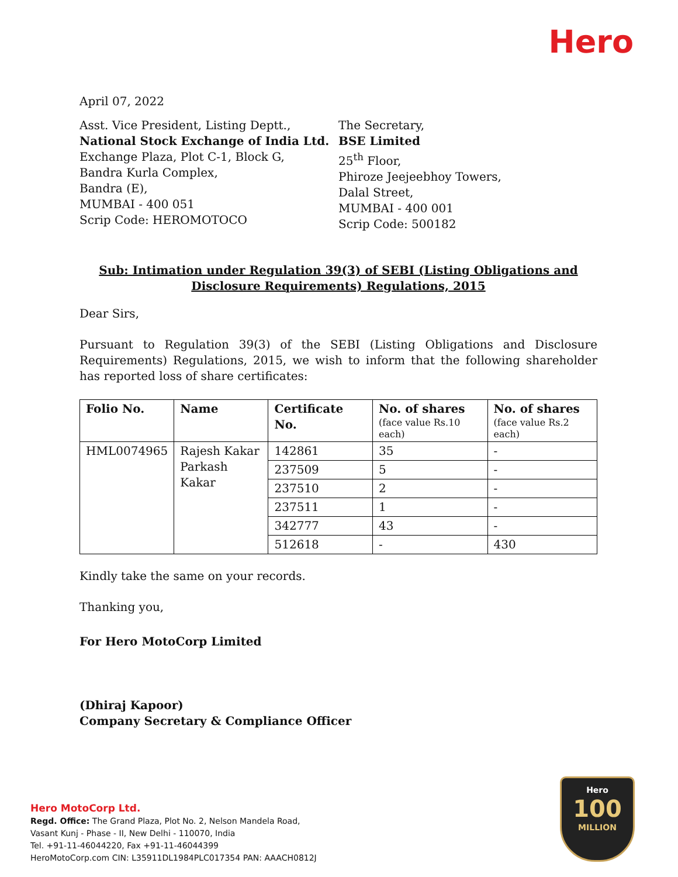Hero
April 07, 2022
Asst. Vice President, Listing Deptt.,
National Stock Exchange of India Ltd.
Exchange Plaza, Plot C-1, Block G,
Bandra Kurla Complex,
Bandra (E),
MUMBAI - 400 051
Scrip Code: HEROMOTOCO
The Secretary,
BSE Limited
25<sup>th</sup> Floor,
Phiroze Jeejeebhoy Towers,
Dalal Street,
MUMBAI - 400 001
Scrip Code: 500182
Sub: Intimation under Regulation 39(3) of SEBI (Listing Obligations and Disclosure Requirements) Regulations, 2015
Dear Sirs,
Pursuant to Regulation 39(3) of the SEBI (Listing Obligations and Disclosure Requirements) Regulations, 2015, we wish to inform that the following shareholder has reported loss of share certificates:
| Folio No. | Name | Certificate No. | No. of shares (face value Rs.10 each) | No. of shares (face value Rs.2 each) |
| --- | --- | --- | --- | --- |
| HML0074965 | Rajesh Kakar Parkash Kakar | 142861 | 35 | - |
| | | 237509 | 5 | - |
| | | 237510 | 2 | - |
| | | 237511 | 1 | - |
| | | 342777 | 43 | - |
| | | 512618 | - | 430 |
Kindly take the same on your records.
Thanking you,
For Hero MotoCorp Limited
(Dhiraj Kapoor)
Company Secretary & Compliance Officer
Hero MotoCorp Ltd.
Regd. Office: The Grand Plaza, Plot No. 2, Nelson Mandela Road,
Vasant Kunj - Phase - II, New Delhi - 110070, India
Tel. +91-11-46044220, Fax +91-11-46044399
HeroMotoCorp.com CIN: L35911DL1984PLC017354 PAN: AAACH0812J
Hero
100
MILLION